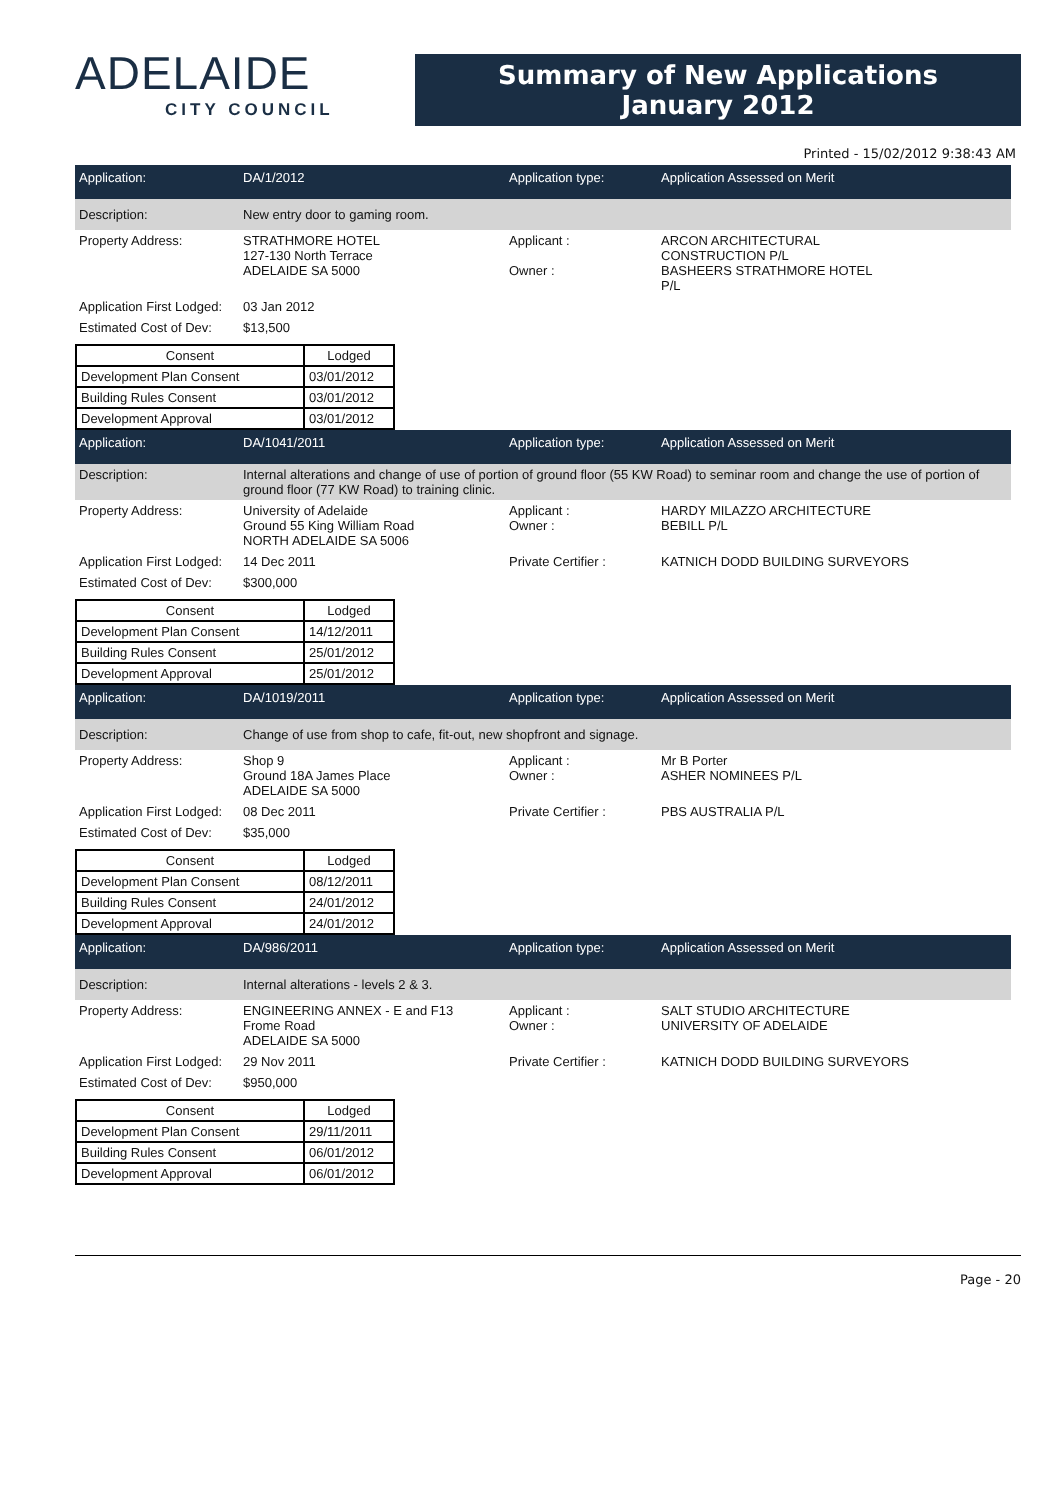ADELAIDE
CITY COUNCIL
Summary of New Applications
January 2012
Printed - 15/02/2012 9:38:43 AM
Application:
DA/1/2012
Application type:
Application Assessed on Merit
Description:
New entry door to gaming room.
Property Address:
STRATHMORE HOTEL
127-130 North Terrace
ADELAIDE SA 5000
Applicant :
Owner :
ARCON ARCHITECTURAL
CONSTRUCTION P/L
BASHEERS STRATHMORE HOTEL
P/L
Application First Lodged:
03 Jan 2012
Estimated Cost of Dev:
$13,500
| Consent | Lodged |
| --- | --- |
| Development Plan Consent | 03/01/2012 |
| Building Rules Consent | 03/01/2012 |
| Development Approval | 03/01/2012 |
Application:
DA/1041/2011
Application type:
Application Assessed on Merit
Description:
Internal alterations and change of use of portion of ground floor (55 KW Road) to seminar room and change the use of portion of ground floor (77 KW Road) to training clinic.
Property Address:
University of Adelaide
Ground 55 King William Road
NORTH ADELAIDE SA 5006
Applicant :
Owner :
HARDY MILAZZO ARCHITECTURE
BEBILL P/L
Application First Lodged:
14 Dec 2011
Private Certifier :
KATNICH DODD BUILDING SURVEYORS
Estimated Cost of Dev:
$300,000
| Consent | Lodged |
| --- | --- |
| Development Plan Consent | 14/12/2011 |
| Building Rules Consent | 25/01/2012 |
| Development Approval | 25/01/2012 |
Application:
DA/1019/2011
Application type:
Application Assessed on Merit
Description:
Change of use from shop to cafe, fit-out, new shopfront and signage.
Property Address:
Shop 9
Ground 18A James Place
ADELAIDE SA 5000
Applicant :
Owner :
Mr B Porter
ASHER NOMINEES P/L
Application First Lodged:
08 Dec 2011
Private Certifier :
PBS AUSTRALIA P/L
Estimated Cost of Dev:
$35,000
| Consent | Lodged |
| --- | --- |
| Development Plan Consent | 08/12/2011 |
| Building Rules Consent | 24/01/2012 |
| Development Approval | 24/01/2012 |
Application:
DA/986/2011
Application type:
Application Assessed on Merit
Description:
Internal alterations - levels 2 & 3.
Property Address:
ENGINEERING ANNEX - E and F13
Frome Road
ADELAIDE SA 5000
Applicant :
Owner :
SALT STUDIO ARCHITECTURE
UNIVERSITY OF ADELAIDE
Application First Lodged:
29 Nov 2011
Private Certifier :
KATNICH DODD BUILDING SURVEYORS
Estimated Cost of Dev:
$950,000
| Consent | Lodged |
| --- | --- |
| Development Plan Consent | 29/11/2011 |
| Building Rules Consent | 06/01/2012 |
| Development Approval | 06/01/2012 |
Page - 20